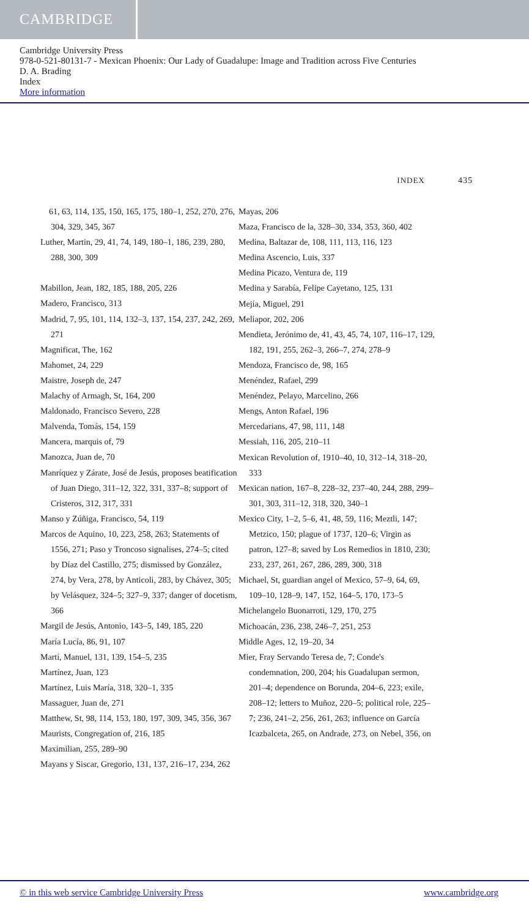CAMBRIDGE
Cambridge University Press
978-0-521-80131-7 - Mexican Phoenix: Our Lady of Guadalupe: Image and Tradition across Five Centuries
D. A. Brading
Index
More information
INDEX 435
61, 63, 114, 135, 150, 165, 175, 180–1, 252, 270, 276, 304, 329, 345, 367
Luther, Martin, 29, 41, 74, 149, 180–1, 186, 239, 280, 288, 300, 309
Mabillon, Jean, 182, 185, 188, 205, 226
Madero, Francisco, 313
Madrid, 7, 95, 101, 114, 132–3, 137, 154, 237, 242, 269, 271
Magnificat, The, 162
Mahomet, 24, 229
Maistre, Joseph de, 247
Malachy of Armagh, St, 164, 200
Maldonado, Francisco Severo, 228
Malvenda, Tomás, 154, 159
Mancera, marquis of, 79
Manozca, Juan de, 70
Manríquez y Zárate, José de Jesús, proposes beatification of Juan Diego, 311–12, 322, 331, 337–8; support of Cristeros, 312, 317, 331
Manso y Zúñiga, Francisco, 54, 119
Marcos de Aquino, 10, 223, 258, 263; Statements of 1556, 271; Paso y Troncoso signalises, 274–5; cited by Díaz del Castillo, 275; dismissed by González, 274, by Vera, 278, by Anticoli, 283, by Chávez, 305; by Velásquez, 324–5; 327–9, 337; danger of docetism, 366
Margil de Jesús, Antonio, 143–5, 149, 185, 220
María Lucía, 86, 91, 107
Martí, Manuel, 131, 139, 154–5, 235
Martínez, Juan, 123
Martínez, Luis María, 318, 320–1, 335
Massaguer, Juan de, 271
Matthew, St, 98, 114, 153, 180, 197, 309, 345, 356, 367
Maurists, Congregation of, 216, 185
Maximilian, 255, 289–90
Mayans y Siscar, Gregorio, 131, 137, 216–17, 234, 262
Mayas, 206
Maza, Francisco de la, 328–30, 334, 353, 360, 402
Medina, Baltazar de, 108, 111, 113, 116, 123
Medina Ascencio, Luis, 337
Medina Picazo, Ventura de, 119
Medina y Sarabía, Felipe Cayetano, 125, 131
Mejía, Miguel, 291
Meliapor, 202, 206
Mendieta, Jerónimo de, 41, 43, 45, 74, 107, 116–17, 129, 182, 191, 255, 262–3, 266–7, 274, 278–9
Mendoza, Francisco de, 98, 165
Menéndez, Rafael, 299
Menéndez, Pelayo, Marcelino, 266
Mengs, Anton Rafael, 196
Mercedarians, 47, 98, 111, 148
Messiah, 116, 205, 210–11
Mexican Revolution of, 1910–40, 10, 312–14, 318–20, 333
Mexican nation, 167–8, 228–32, 237–40, 244, 288, 299–301, 303, 311–12, 318, 320, 340–1
Mexico City, 1–2, 5–6, 41, 48, 59, 116; Meztli, 147; Metzico, 150; plague of 1737, 120–6; Virgin as patron, 127–8; saved by Los Remedios in 1810, 230; 233, 237, 261, 267, 286, 289, 300, 318
Michael, St, guardian angel of Mexico, 57–9, 64, 69, 109–10, 128–9, 147, 152, 164–5, 170, 173–5
Michelangelo Buonarroti, 129, 170, 275
Michoacán, 236, 238, 246–7, 251, 253
Middle Ages, 12, 19–20, 34
Mier, Fray Servando Teresa de, 7; Conde's condemnation, 200, 204; his Guadalupan sermon, 201–4; dependence on Borunda, 204–6, 223; exile, 208–12; letters to Muñoz, 220–5; political role, 225–7; 236, 241–2, 256, 261, 263; influence on García Icazbalceta, 265, on Andrade, 273, on Nebel, 356, on
© in this web service Cambridge University Press www.cambridge.org